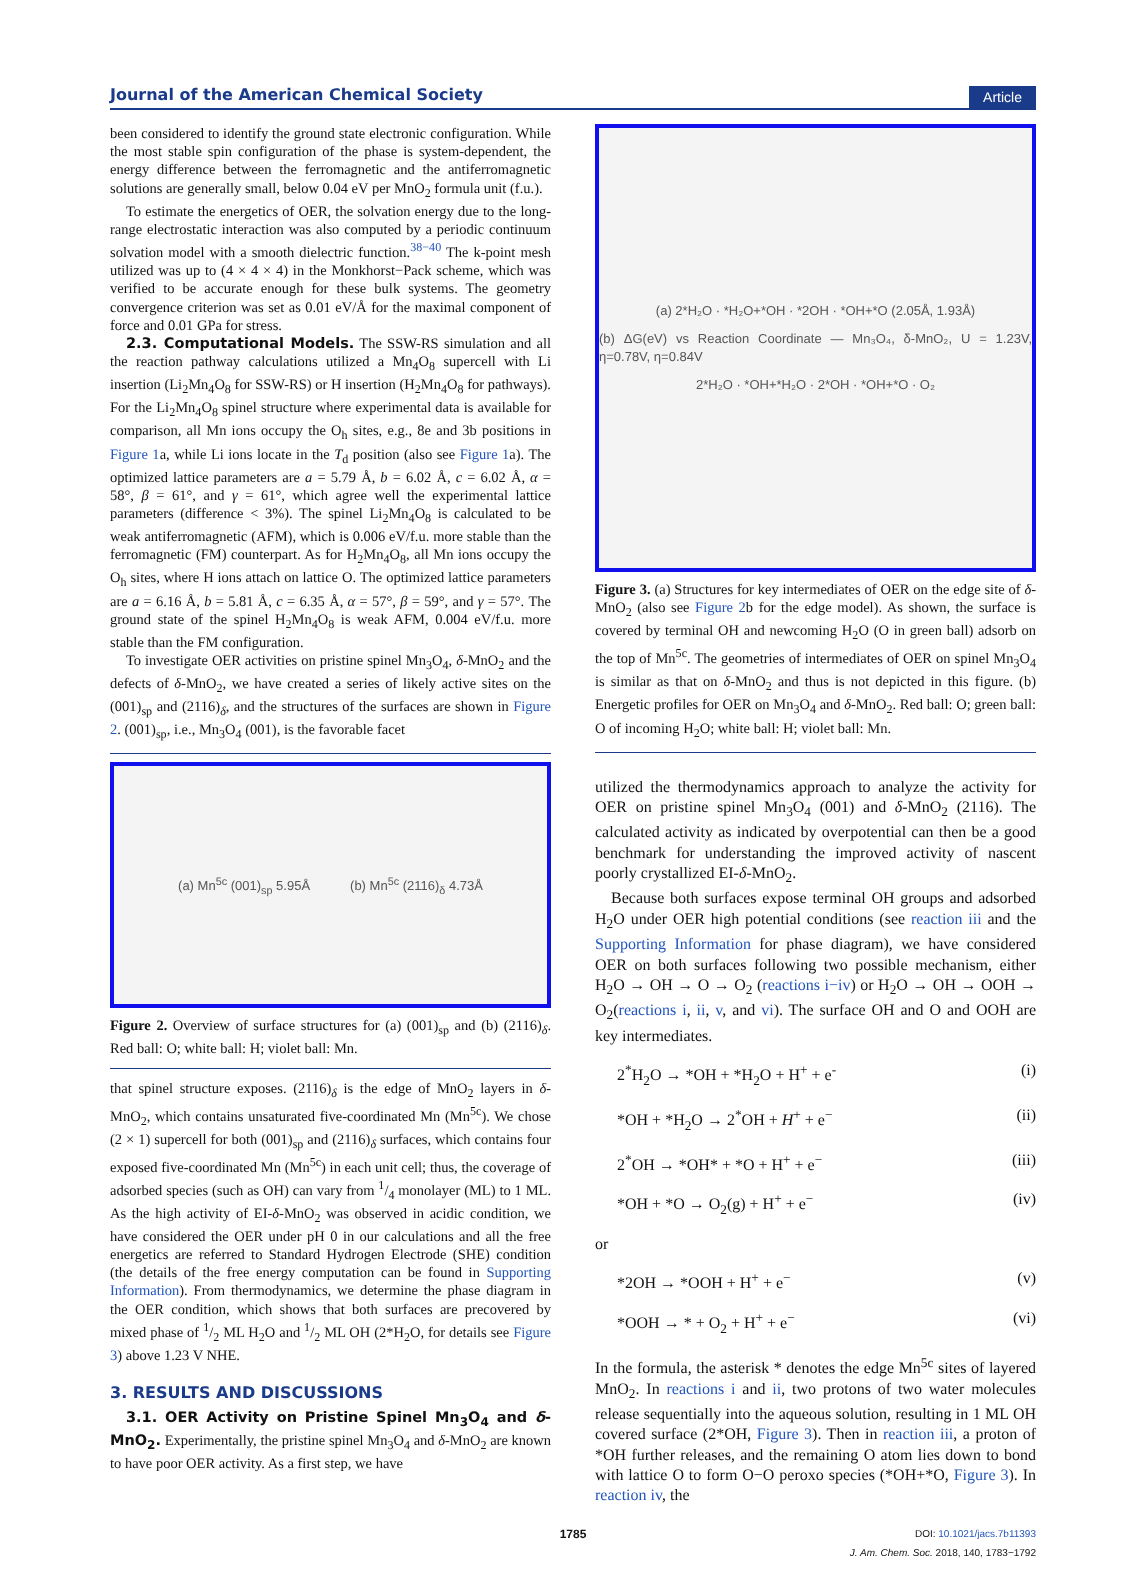Journal of the American Chemical Society Article
been considered to identify the ground state electronic configuration. While the most stable spin configuration of the phase is system-dependent, the energy difference between the ferromagnetic and the antiferromagnetic solutions are generally small, below 0.04 eV per MnO<sub>2</sub> formula unit (f.u.).
To estimate the energetics of OER, the solvation energy due to the long-range electrostatic interaction was also computed by a periodic continuum solvation model with a smooth dielectric function.<sup>38−40</sup> The k-point mesh utilized was up to (4 × 4 × 4) in the Monkhorst−Pack scheme, which was verified to be accurate enough for these bulk systems. The geometry convergence criterion was set as 0.01 eV/Å for the maximal component of force and 0.01 GPa for stress.
2.3. Computational Models. The SSW-RS simulation and all the reaction pathway calculations utilized a Mn<sub>4</sub>O<sub>8</sub> supercell with Li insertion (Li<sub>2</sub>Mn<sub>4</sub>O<sub>8</sub> for SSW-RS) or H insertion (H<sub>2</sub>Mn<sub>4</sub>O<sub>8</sub> for pathways). For the Li<sub>2</sub>Mn<sub>4</sub>O<sub>8</sub> spinel structure where experimental data is available for comparison, all Mn ions occupy the O<sub>h</sub> sites, e.g., 8e and 3b positions in Figure 1a, while Li ions locate in the T<sub>d</sub> position (also see Figure 1a). The optimized lattice parameters are a = 5.79 Å, b = 6.02 Å, c = 6.02 Å, α = 58°, β = 61°, and γ = 61°, which agree well the experimental lattice parameters (difference < 3%). The spinel Li<sub>2</sub>Mn<sub>4</sub>O<sub>8</sub> is calculated to be weak antiferromagnetic (AFM), which is 0.006 eV/f.u. more stable than the ferromagnetic (FM) counterpart. As for H<sub>2</sub>Mn<sub>4</sub>O<sub>8</sub>, all Mn ions occupy the O<sub>h</sub> sites, where H ions attach on lattice O. The optimized lattice parameters are a = 6.16 Å, b = 5.81 Å, c = 6.35 Å, α = 57°, β = 59°, and γ = 57°. The ground state of the spinel H<sub>2</sub>Mn<sub>4</sub>O<sub>8</sub> is weak AFM, 0.004 eV/f.u. more stable than the FM configuration.
To investigate OER activities on pristine spinel Mn<sub>3</sub>O<sub>4</sub>, δ-MnO<sub>2</sub> and the defects of δ-MnO<sub>2</sub>, we have created a series of likely active sites on the (001)<sub>sp</sub> and (2116)<sub>δ</sub>, and the structures of the surfaces are shown in Figure 2. (001)<sub>sp</sub>, i.e., Mn<sub>3</sub>O<sub>4</sub> (001), is the favorable facet
(a) Mn<sup>5c</sup> (001)<sub>sp</sub> 5.95Å (b) Mn<sup>5c</sup> (2116)<sub>δ</sub> 4.73Å
Figure 2. Overview of surface structures for (a) (001)<sub>sp</sub> and (b) (2116)<sub>δ</sub>. Red ball: O; white ball: H; violet ball: Mn.
that spinel structure exposes. (2116)<sub>δ</sub> is the edge of MnO<sub>2</sub> layers in δ-MnO<sub>2</sub>, which contains unsaturated five-coordinated Mn (Mn<sup>5c</sup>). We chose (2 × 1) supercell for both (001)<sub>sp</sub> and (2116)<sub>δ</sub> surfaces, which contains four exposed five-coordinated Mn (Mn<sup>5c</sup>) in each unit cell; thus, the coverage of adsorbed species (such as OH) can vary from 1/4 monolayer (ML) to 1 ML. As the high activity of EI-δ-MnO<sub>2</sub> was observed in acidic condition, we have considered the OER under pH 0 in our calculations and all the free energetics are referred to Standard Hydrogen Electrode (SHE) condition (the details of the free energy computation can be found in Supporting Information). From thermodynamics, we determine the phase diagram in the OER condition, which shows that both surfaces are precovered by mixed phase of 1/2 ML H<sub>2</sub>O and 1/2 ML OH (2*H<sub>2</sub>O, for details see Figure 3) above 1.23 V NHE.
3. RESULTS AND DISCUSSIONS
3.1. OER Activity on Pristine Spinel Mn<sub>3</sub>O<sub>4</sub> and δ-MnO<sub>2</sub>. Experimentally, the pristine spinel Mn<sub>3</sub>O<sub>4</sub> and δ-MnO<sub>2</sub> are known to have poor OER activity. As a first step, we have
(a) 2*H₂O · *H₂O+*OH · *2OH · *OH+*O (2.05Å, 1.93Å)
(b) ΔG(eV) vs Reaction Coordinate — Mn₃O₄, δ-MnO₂, U = 1.23V, η=0.78V, η=0.84V
2*H₂O · *OH+*H₂O · 2*OH · *OH+*O · O₂
Figure 3. (a) Structures for key intermediates of OER on the edge site of δ-MnO<sub>2</sub> (also see Figure 2b for the edge model). As shown, the surface is covered by terminal OH and newcoming H<sub>2</sub>O (O in green ball) adsorb on the top of Mn<sup>5c</sup>. The geometries of intermediates of OER on spinel Mn<sub>3</sub>O<sub>4</sub> is similar as that on δ-MnO<sub>2</sub> and thus is not depicted in this figure. (b) Energetic profiles for OER on Mn<sub>3</sub>O<sub>4</sub> and δ-MnO<sub>2</sub>. Red ball: O; green ball: O of incoming H<sub>2</sub>O; white ball: H; violet ball: Mn.
utilized the thermodynamics approach to analyze the activity for OER on pristine spinel Mn<sub>3</sub>O<sub>4</sub> (001) and δ-MnO<sub>2</sub> (2116). The calculated activity as indicated by overpotential can then be a good benchmark for understanding the improved activity of nascent poorly crystallized EI-δ-MnO<sub>2</sub>.
Because both surfaces expose terminal OH groups and adsorbed H<sub>2</sub>O under OER high potential conditions (see reaction iii and the Supporting Information for phase diagram), we have considered OER on both surfaces following two possible mechanism, either H<sub>2</sub>O → OH → O → O<sub>2</sub> (reactions i−iv) or H<sub>2</sub>O → OH → OOH → O<sub>2</sub>(reactions i, ii, v, and vi). The surface OH and O and OOH are key intermediates.
2<sup>*</sup>H<sub>2</sub>O → *OH + *H<sub>2</sub>O + H<sup>+</sup> + e<sup>-</sup> (i)
*OH + *H<sub>2</sub>O → 2<sup>*</sup>OH + H<sup>+</sup> + e<sup>−</sup> (ii)
2<sup>*</sup>OH → *OH* + *O + H<sup>+</sup> + e<sup>−</sup> (iii)
*OH + *O → O<sub>2</sub>(g) + H<sup>+</sup> + e<sup>−</sup> (iv)
or
*2OH → *OOH + H<sup>+</sup> + e<sup>−</sup> (v)
*OOH → * + O<sub>2</sub> + H<sup>+</sup> + e<sup>−</sup> (vi)
In the formula, the asterisk * denotes the edge Mn<sup>5c</sup> sites of layered MnO<sub>2</sub>. In reactions i and ii, two protons of two water molecules release sequentially into the aqueous solution, resulting in 1 ML OH covered surface (2*OH, Figure 3). Then in reaction iii, a proton of *OH further releases, and the remaining O atom lies down to bond with lattice O to form O−O peroxo species (*OH+*O, Figure 3). In reaction iv, the
1785 DOI: 10.1021/jacs.7b11393
J. Am. Chem. Soc. 2018, 140, 1783−1792